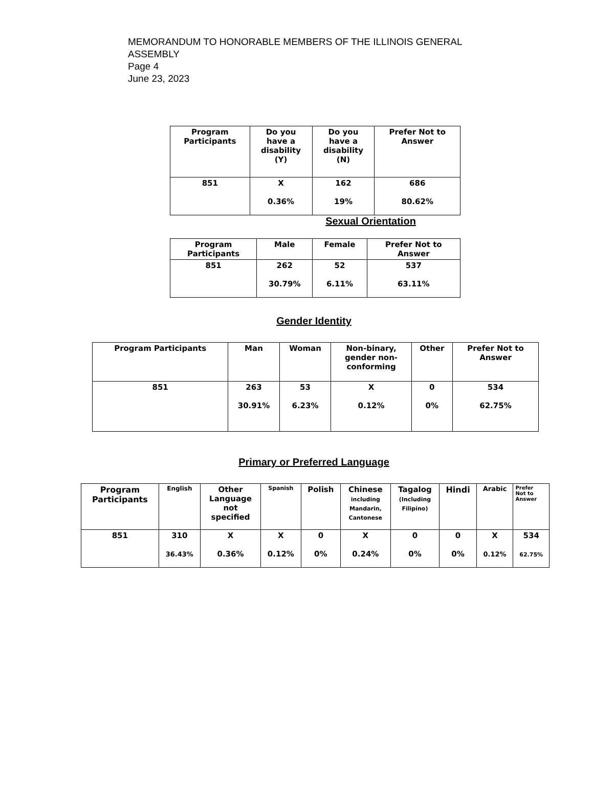MEMORANDUM TO HONORABLE MEMBERS OF THE ILLINOIS GENERAL
ASSEMBLY
Page 4
June 23, 2023
| Program Participants | Do you have a disability (Y) | Do you have a disability (N) | Prefer Not to Answer |
| --- | --- | --- | --- |
| 851 | X 0.36% | 162 19% | 686 80.62% |
Sexual Orientation
| Program Participants | Male | Female | Prefer Not to Answer |
| --- | --- | --- | --- |
| 851 | 262 30.79% | 52 6.11% | 537 63.11% |
Gender Identity
| Program Participants | Man | Woman | Non-binary, gender non- conforming | Other | Prefer Not to Answer |
| --- | --- | --- | --- | --- | --- |
| 851 | 263 30.91% | 53 6.23% | X 0.12% | 0 0% | 534 62.75% |
Primary or Preferred Language
| Program Participants | English | Other Language not specified | Spanish | Polish | Chinese including Mandarin, Cantonese | Tagalog (Including Filipino) | Hindi | Arabic | Prefer Not to Answer |
| --- | --- | --- | --- | --- | --- | --- | --- | --- | --- |
| 851 | 310 36.43% | X 0.36% | X 0.12% | 0 0% | X 0.24% | 0 0% | 0 0% | X 0.12% | 534 62.75% |